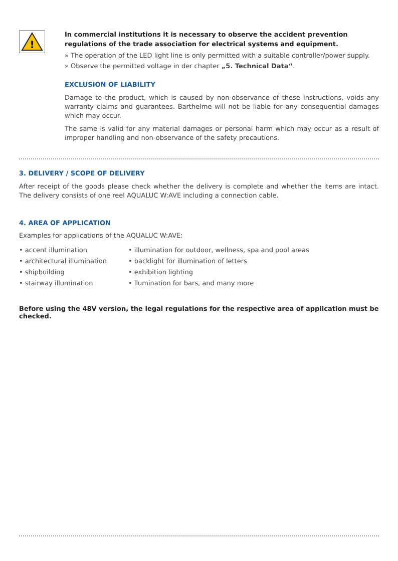!
In commercial institutions it is necessary to observe the accident prevention regulations of the trade association for electrical systems and equipment.
» The operation of the LED light line is only permitted with a suitable controller/power supply.
» Observe the permitted voltage in der chapter „5. Technical Data“.
EXCLUSION OF LIABILITY
Damage to the product, which is caused by non-observance of these instructions, voids any warranty claims and guarantees. Barthelme will not be liable for any consequential damages which may occur.
The same is valid for any material damages or personal harm which may occur as a result of improper handling and non-observance of the safety precautions.
3. DELIVERY / SCOPE OF DELIVERY
After receipt of the goods please check whether the delivery is complete and whether the items are intact. The delivery consists of one reel AQUALUC W:AVE including a connection cable.
4. AREA OF APPLICATION
Examples for applications of the AQUALUC W:AVE:
• accent illumination
• illumination for outdoor, wellness, spa and pool areas
• architectural illumination
• backlight for illumination of letters
• shipbuilding
• exhibition lighting
• stairway illumination
• llumination for bars, and many more
Before using the 48V version, the legal regulations for the respective area of application must be checked.